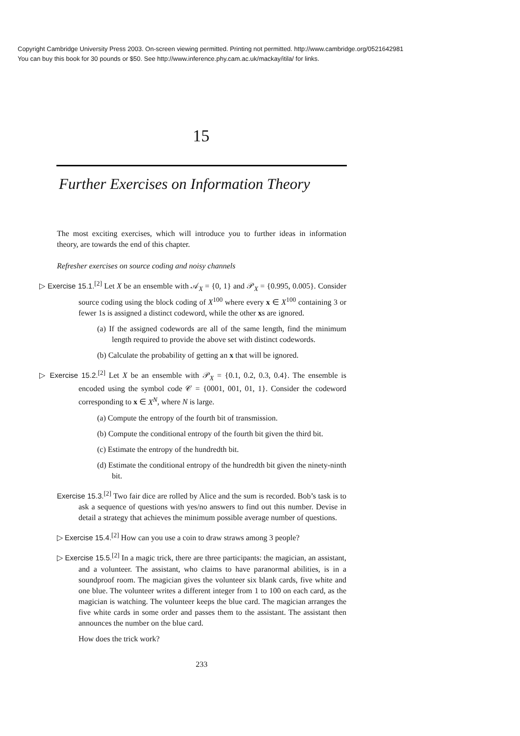Copyright Cambridge University Press 2003. On-screen viewing permitted. Printing not permitted. http://www.cambridge.org/0521642981
You can buy this book for 30 pounds or $50. See http://www.inference.phy.cam.ac.uk/mackay/itila/ for links.
15
Further Exercises on Information Theory
The most exciting exercises, which will introduce you to further ideas in information theory, are towards the end of this chapter.
Refresher exercises on source coding and noisy channels
▷ Exercise 15.1.<sup>[2]</sup> Let X be an ensemble with 𝒜<sub>X</sub> = {0, 1} and 𝒫<sub>X</sub> = {0.995, 0.005}. Consider source coding using the block coding of X<sup>100</sup> where every x ∈ X<sup>100</sup> containing 3 or fewer 1s is assigned a distinct codeword, while the other xs are ignored.
(a) If the assigned codewords are all of the same length, find the minimum length required to provide the above set with distinct codewords.
(b) Calculate the probability of getting an x that will be ignored.
▷ Exercise 15.2.<sup>[2]</sup> Let X be an ensemble with 𝒫<sub>X</sub> = {0.1, 0.2, 0.3, 0.4}. The ensemble is encoded using the symbol code 𝒞 = {0001, 001, 01, 1}. Consider the codeword corresponding to x ∈ X<sup>N</sup>, where N is large.
(a) Compute the entropy of the fourth bit of transmission.
(b) Compute the conditional entropy of the fourth bit given the third bit.
(c) Estimate the entropy of the hundredth bit.
(d) Estimate the conditional entropy of the hundredth bit given the ninety-ninth bit.
Exercise 15.3.<sup>[2]</sup> Two fair dice are rolled by Alice and the sum is recorded. Bob’s task is to ask a sequence of questions with yes/no answers to find out this number. Devise in detail a strategy that achieves the minimum possible average number of questions.
▷ Exercise 15.4.<sup>[2]</sup> How can you use a coin to draw straws among 3 people?
▷ Exercise 15.5.<sup>[2]</sup> In a magic trick, there are three participants: the magician, an assistant, and a volunteer. The assistant, who claims to have paranormal abilities, is in a soundproof room. The magician gives the volunteer six blank cards, five white and one blue. The volunteer writes a different integer from 1 to 100 on each card, as the magician is watching. The volunteer keeps the blue card. The magician arranges the five white cards in some order and passes them to the assistant. The assistant then announces the number on the blue card.
How does the trick work?
233